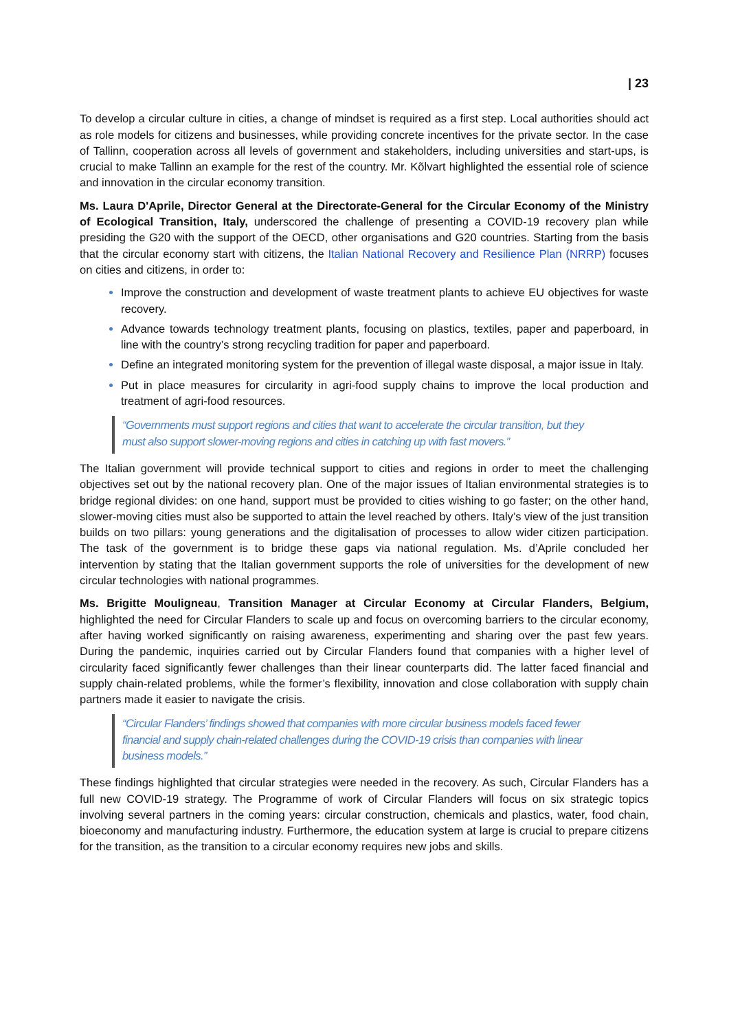| 23
To develop a circular culture in cities, a change of mindset is required as a first step. Local authorities should act as role models for citizens and businesses, while providing concrete incentives for the private sector. In the case of Tallinn, cooperation across all levels of government and stakeholders, including universities and start-ups, is crucial to make Tallinn an example for the rest of the country. Mr. Kõlvart highlighted the essential role of science and innovation in the circular economy transition.
Ms. Laura D'Aprile, Director General at the Directorate-General for the Circular Economy of the Ministry of Ecological Transition, Italy, underscored the challenge of presenting a COVID-19 recovery plan while presiding the G20 with the support of the OECD, other organisations and G20 countries. Starting from the basis that the circular economy start with citizens, the Italian National Recovery and Resilience Plan (NRRP) focuses on cities and citizens, in order to:
Improve the construction and development of waste treatment plants to achieve EU objectives for waste recovery.
Advance towards technology treatment plants, focusing on plastics, textiles, paper and paperboard, in line with the country’s strong recycling tradition for paper and paperboard.
Define an integrated monitoring system for the prevention of illegal waste disposal, a major issue in Italy.
Put in place measures for circularity in agri-food supply chains to improve the local production and treatment of agri-food resources.
“Governments must support regions and cities that want to accelerate the circular transition, but they must also support slower-moving regions and cities in catching up with fast movers.”
The Italian government will provide technical support to cities and regions in order to meet the challenging objectives set out by the national recovery plan. One of the major issues of Italian environmental strategies is to bridge regional divides: on one hand, support must be provided to cities wishing to go faster; on the other hand, slower-moving cities must also be supported to attain the level reached by others. Italy’s view of the just transition builds on two pillars: young generations and the digitalisation of processes to allow wider citizen participation. The task of the government is to bridge these gaps via national regulation. Ms. d’Aprile concluded her intervention by stating that the Italian government supports the role of universities for the development of new circular technologies with national programmes.
Ms. Brigitte Mouligneau, Transition Manager at Circular Economy at Circular Flanders, Belgium, highlighted the need for Circular Flanders to scale up and focus on overcoming barriers to the circular economy, after having worked significantly on raising awareness, experimenting and sharing over the past few years. During the pandemic, inquiries carried out by Circular Flanders found that companies with a higher level of circularity faced significantly fewer challenges than their linear counterparts did. The latter faced financial and supply chain-related problems, while the former’s flexibility, innovation and close collaboration with supply chain partners made it easier to navigate the crisis.
“Circular Flanders’ findings showed that companies with more circular business models faced fewer financial and supply chain-related challenges during the COVID-19 crisis than companies with linear business models.”
These findings highlighted that circular strategies were needed in the recovery. As such, Circular Flanders has a full new COVID-19 strategy. The Programme of work of Circular Flanders will focus on six strategic topics involving several partners in the coming years: circular construction, chemicals and plastics, water, food chain, bioeconomy and manufacturing industry. Furthermore, the education system at large is crucial to prepare citizens for the transition, as the transition to a circular economy requires new jobs and skills.